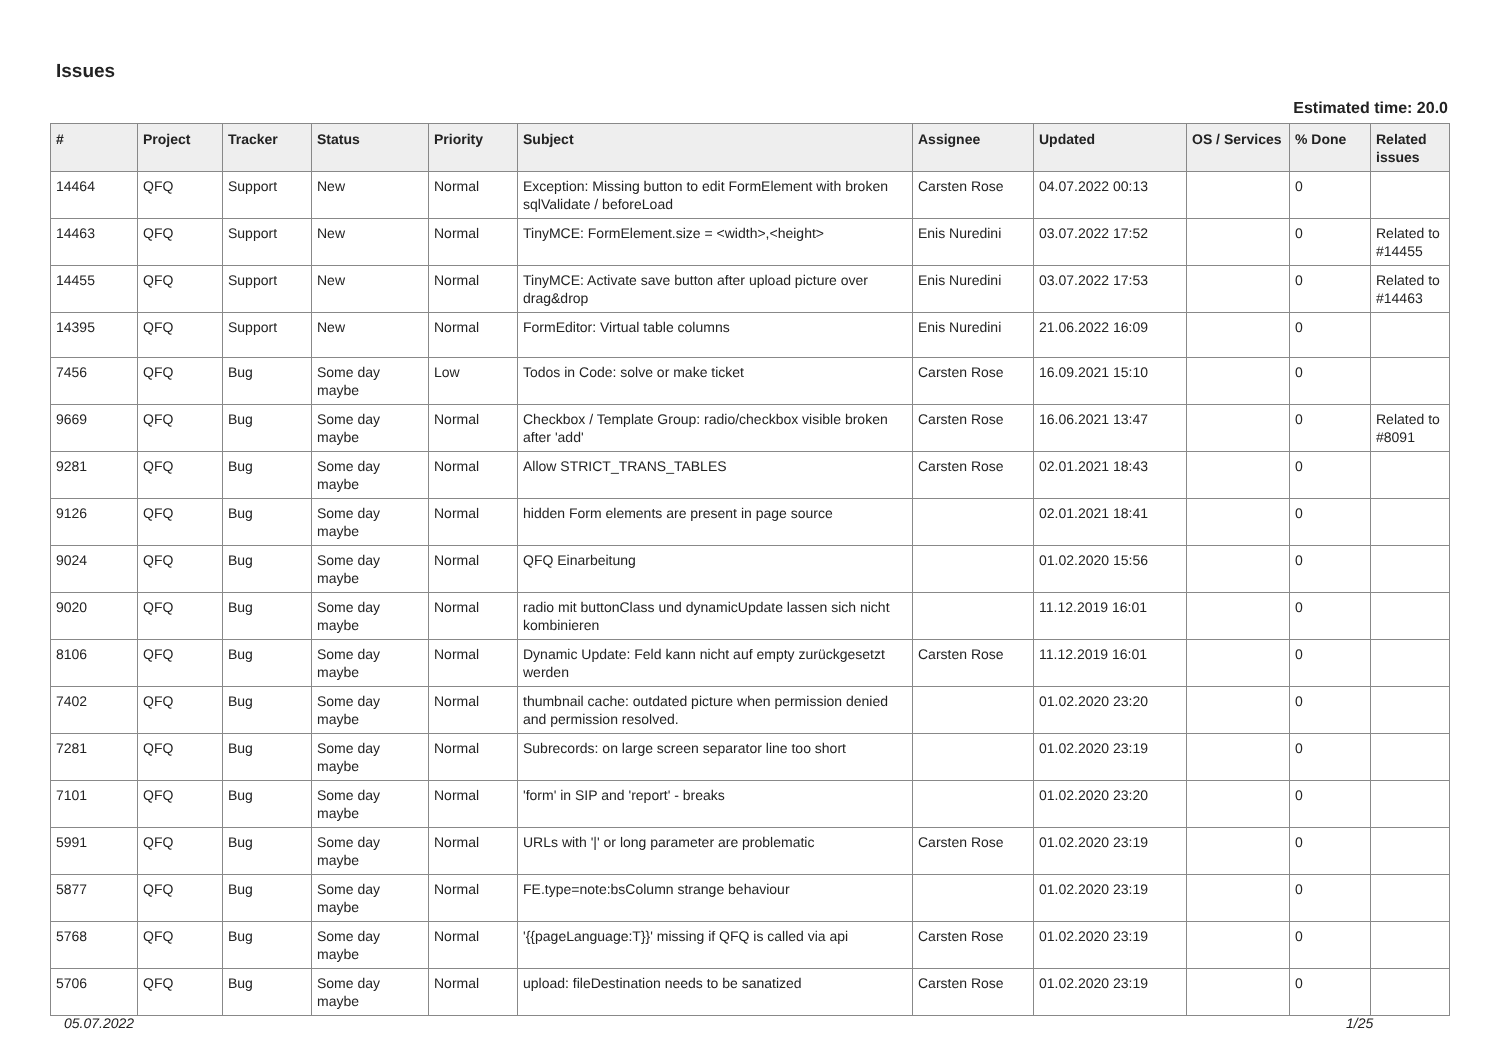Issues
Estimated time: 20.0
| # | Project | Tracker | Status | Priority | Subject | Assignee | Updated | OS / Services | % Done | Related issues |
| --- | --- | --- | --- | --- | --- | --- | --- | --- | --- | --- |
| 14464 | QFQ | Support | New | Normal | Exception: Missing button to edit FormElement with broken sqlValidate / beforeLoad | Carsten Rose | 04.07.2022 00:13 | | 0 | |
| 14463 | QFQ | Support | New | Normal | TinyMCE: FormElement.size = <width>,<height> | Enis Nuredini | 03.07.2022 17:52 | | 0 | Related to #14455 |
| 14455 | QFQ | Support | New | Normal | TinyMCE: Activate save button after upload picture over drag&drop | Enis Nuredini | 03.07.2022 17:53 | | 0 | Related to #14463 |
| 14395 | QFQ | Support | New | Normal | FormEditor: Virtual table columns | Enis Nuredini | 21.06.2022 16:09 | | 0 | |
| 7456 | QFQ | Bug | Some day maybe | Low | Todos in Code: solve or make ticket | Carsten Rose | 16.09.2021 15:10 | | 0 | |
| 9669 | QFQ | Bug | Some day maybe | Normal | Checkbox / Template Group: radio/checkbox visible broken after 'add' | Carsten Rose | 16.06.2021 13:47 | | 0 | Related to #8091 |
| 9281 | QFQ | Bug | Some day maybe | Normal | Allow STRICT_TRANS_TABLES | Carsten Rose | 02.01.2021 18:43 | | 0 | |
| 9126 | QFQ | Bug | Some day maybe | Normal | hidden Form elements are present in page source | | 02.01.2021 18:41 | | 0 | |
| 9024 | QFQ | Bug | Some day maybe | Normal | QFQ Einarbeitung | | 01.02.2020 15:56 | | 0 | |
| 9020 | QFQ | Bug | Some day maybe | Normal | radio mit buttonClass und dynamicUpdate lassen sich nicht kombinieren | | 11.12.2019 16:01 | | 0 | |
| 8106 | QFQ | Bug | Some day maybe | Normal | Dynamic Update: Feld kann nicht auf empty zurückgesetzt werden | Carsten Rose | 11.12.2019 16:01 | | 0 | |
| 7402 | QFQ | Bug | Some day maybe | Normal | thumbnail cache: outdated picture when permission denied and permission resolved. | | 01.02.2020 23:20 | | 0 | |
| 7281 | QFQ | Bug | Some day maybe | Normal | Subrecords: on large screen separator line too short | | 01.02.2020 23:19 | | 0 | |
| 7101 | QFQ | Bug | Some day maybe | Normal | 'form' in SIP and 'report' - breaks | | 01.02.2020 23:20 | | 0 | |
| 5991 | QFQ | Bug | Some day maybe | Normal | URLs with '/' or long parameter are problematic | Carsten Rose | 01.02.2020 23:19 | | 0 | |
| 5877 | QFQ | Bug | Some day maybe | Normal | FE.type=note:bsColumn strange behaviour | | 01.02.2020 23:19 | | 0 | |
| 5768 | QFQ | Bug | Some day maybe | Normal | '{{pageLanguage:T}}' missing if QFQ is called via api | Carsten Rose | 01.02.2020 23:19 | | 0 | |
| 5706 | QFQ | Bug | Some day maybe | Normal | upload: fileDestination needs to be sanatized | Carsten Rose | 01.02.2020 23:19 | | 0 | |
05.07.2022 1/25